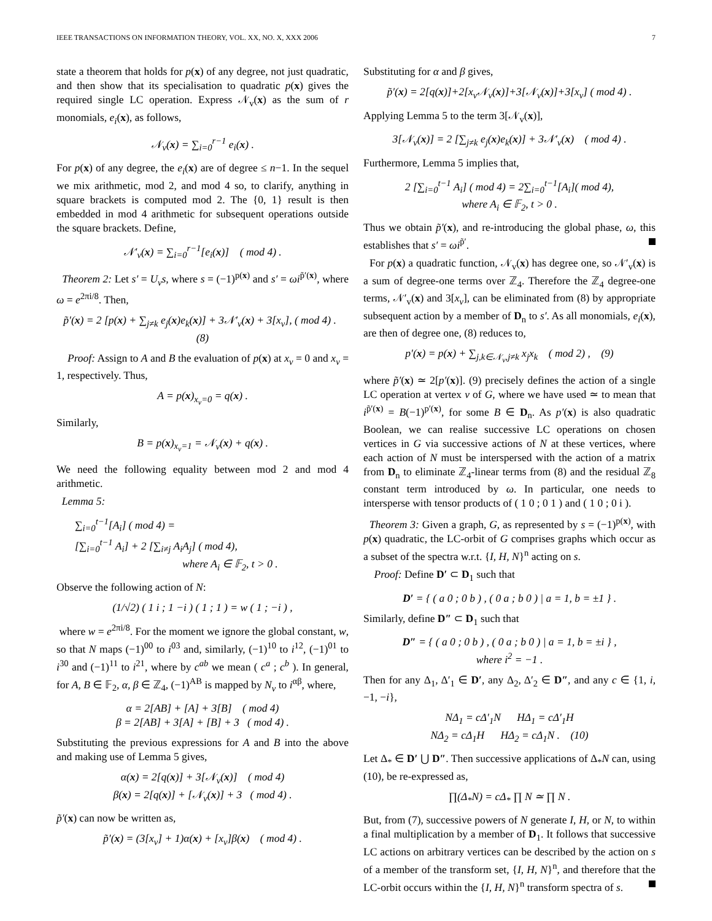IEEE TRANSACTIONS ON INFORMATION THEORY, VOL. XX, NO. X, XXX 2006 7
state a theorem that holds for p(x) of any degree, not just quadratic, and then show that its specialisation to quadratic p(x) gives the required single LC operation. Express 𝒩<sub>v</sub>(x) as the sum of r monomials, e<sub>i</sub>(x), as follows,
𝒩<sub>v</sub>(x) = ∑<sub>i=0</sub><sup>r−1</sup> e<sub>i</sub>(x) .
For p(x) of any degree, the e<sub>i</sub>(x) are of degree ≤ n−1. In the sequel we mix arithmetic, mod 2, and mod 4 so, to clarify, anything in square brackets is computed mod 2. The {0, 1} result is then embedded in mod 4 arithmetic for subsequent operations outside the square brackets. Define,
𝒩′<sub>v</sub>(x) = ∑<sub>i=0</sub><sup>r−1</sup>[e<sub>i</sub>(x)] ( mod 4) .
Theorem 2: Let s′ = U<sub>v</sub>s, where s = (−1)<sup>p(x)</sup> and s′ = ωi<sup>p̃′(x)</sup>, where ω = e<sup>2πi/8</sup>. Then,
p̃′(x) = 2 [p(x) + ∑<sub>j≠k</sub> e<sub>j</sub>(x)e<sub>k</sub>(x)] + 3𝒩′<sub>v</sub>(x) + 3[x<sub>v</sub>], ( mod 4) . (8)
Proof: Assign to A and B the evaluation of p(x) at x<sub>v</sub> = 0 and x<sub>v</sub> = 1, respectively. Thus,
A = p(x)<sub>x<sub>v</sub>=0</sub> = q(x) .
Similarly,
B = p(x)<sub>x<sub>v</sub>=1</sub> = 𝒩<sub>v</sub>(x) + q(x) .
We need the following equality between mod 2 and mod 4 arithmetic.
Lemma 5:
∑<sub>i=0</sub><sup>t−1</sup>[A<sub>i</sub>] ( mod 4) =
[∑<sub>i=0</sub><sup>t−1</sup> A<sub>i</sub>] + 2 [∑<sub>i≠j</sub> A<sub>i</sub>A<sub>j</sub>] ( mod 4),
where A<sub>i</sub> ∈ 𝔽<sub>2</sub>, t > 0 .
Observe the following action of N:
(1/√2) ( 1 i ; 1 −i ) ( 1 ; 1 ) = w ( 1 ; −i ) ,
where w = e<sup>2πi/8</sup>. For the moment we ignore the global constant, w, so that N maps (−1)<sup>00</sup> to i<sup>03</sup> and, similarly, (−1)<sup>10</sup> to i<sup>12</sup>, (−1)<sup>01</sup> to i<sup>30</sup> and (−1)<sup>11</sup> to i<sup>21</sup>, where by c<sup>ab</sup> we mean ( c<sup>a</sup> ; c<sup>b</sup> ). In general, for A, B ∈ 𝔽<sub>2</sub>, α, β ∈ ℤ<sub>4</sub>, (−1)<sup>AB</sup> is mapped by N<sub>v</sub> to i<sup>αβ</sup>, where,
α = 2[AB] + [A] + 3[B] ( mod 4)
β = 2[AB] + 3[A] + [B] + 3 ( mod 4) .
Substituting the previous expressions for A and B into the above and making use of Lemma 5 gives,
α(x) = 2[q(x)] + 3[𝒩<sub>v</sub>(x)] ( mod 4)
β(x) = 2[q(x)] + [𝒩<sub>v</sub>(x)] + 3 ( mod 4) .
p̃′(x) can now be written as,
p̃′(x) = (3[x<sub>v</sub>] + 1)α(x) + [x<sub>v</sub>]β(x) ( mod 4) .
Substituting for α and β gives,
p̃′(x) = 2[q(x)]+2[x<sub>v</sub>𝒩<sub>v</sub>(x)]+3[𝒩<sub>v</sub>(x)]+3[x<sub>v</sub>] ( mod 4) .
Applying Lemma 5 to the term 3[𝒩<sub>v</sub>(x)],
3[𝒩<sub>v</sub>(x)] = 2 [∑<sub>j≠k</sub> e<sub>j</sub>(x)e<sub>k</sub>(x)] + 3𝒩′<sub>v</sub>(x) ( mod 4) .
Furthermore, Lemma 5 implies that,
2 [∑<sub>i=0</sub><sup>t−1</sup> A<sub>i</sub>] ( mod 4) = 2∑<sub>i=0</sub><sup>t−1</sup>[A<sub>i</sub>]( mod 4),
where A<sub>i</sub> ∈ 𝔽<sub>2</sub>, t > 0 .
Thus we obtain p̃′(x), and re-introducing the global phase, ω, this establishes that s′ = ωi<sup>p̃′</sup>.
For p(x) a quadratic function, 𝒩<sub>v</sub>(x) has degree one, so 𝒩′<sub>v</sub>(x) is a sum of degree-one terms over ℤ<sub>4</sub>. Therefore the ℤ<sub>4</sub> degree-one terms, 𝒩′<sub>v</sub>(x) and 3[x<sub>v</sub>], can be eliminated from (8) by appropriate subsequent action by a member of D<sub>n</sub> to s′. As all monomials, e<sub>i</sub>(x), are then of degree one, (8) reduces to,
p′(x) = p(x) + ∑<sub>j,k∈𝒩<sub>v</sub>,j≠k</sub> x<sub>j</sub>x<sub>k</sub> ( mod 2) , (9)
where p̃′(x) ≃ 2[p′(x)]. (9) precisely defines the action of a single LC operation at vertex v of G, where we have used ≃ to mean that i<sup>p̃′(x)</sup> = B(−1)<sup>p′(x)</sup>, for some B ∈ D<sub>n</sub>. As p′(x) is also quadratic Boolean, we can realise successive LC operations on chosen vertices in G via successive actions of N at these vertices, where each action of N must be interspersed with the action of a matrix from D<sub>n</sub> to eliminate ℤ<sub>4</sub>-linear terms from (8) and the residual ℤ<sub>8</sub> constant term introduced by ω. In particular, one needs to intersperse with tensor products of ( 1 0 ; 0 1 ) and ( 1 0 ; 0 i ).
Theorem 3: Given a graph, G, as represented by s = (−1)<sup>p(x)</sup>, with p(x) quadratic, the LC-orbit of G comprises graphs which occur as a subset of the spectra w.r.t. {I, H, N}<sup>n</sup> acting on s.
Proof: Define D′ ⊂ D<sub>1</sub> such that
D′ = { ( a 0 ; 0 b ) , ( 0 a ; b 0 ) | a = 1, b = ±1 } .
Similarly, define D″ ⊂ D<sub>1</sub> such that
D″ = { ( a 0 ; 0 b ) , ( 0 a ; b 0 ) | a = 1, b = ±i } ,
where i<sup>2</sup> = −1 .
Then for any Δ<sub>1</sub>, Δ′<sub>1</sub> ∈ D′, any Δ<sub>2</sub>, Δ′<sub>2</sub> ∈ D″, and any c ∈ {1, i, −1, −i},
NΔ<sub>1</sub> = cΔ′<sub>1</sub>N HΔ<sub>1</sub> = cΔ′<sub>1</sub>H
NΔ<sub>2</sub> = cΔ<sub>1</sub>H HΔ<sub>2</sub> = cΔ<sub>1</sub>N . (10)
Let Δ<sub>*</sub> ∈ D′ ⋃ D″. Then successive applications of Δ<sub>*</sub>N can, using (10), be re-expressed as,
∏(Δ<sub>*</sub>N) = cΔ<sub>*</sub> ∏ N ≃ ∏ N .
But, from (7), successive powers of N generate I, H, or N, to within a final multiplication by a member of D<sub>1</sub>. It follows that successive LC actions on arbitrary vertices can be described by the action on s of a member of the transform set, {I, H, N}<sup>n</sup>, and therefore that the LC-orbit occurs within the {I, H, N}<sup>n</sup> transform spectra of s.